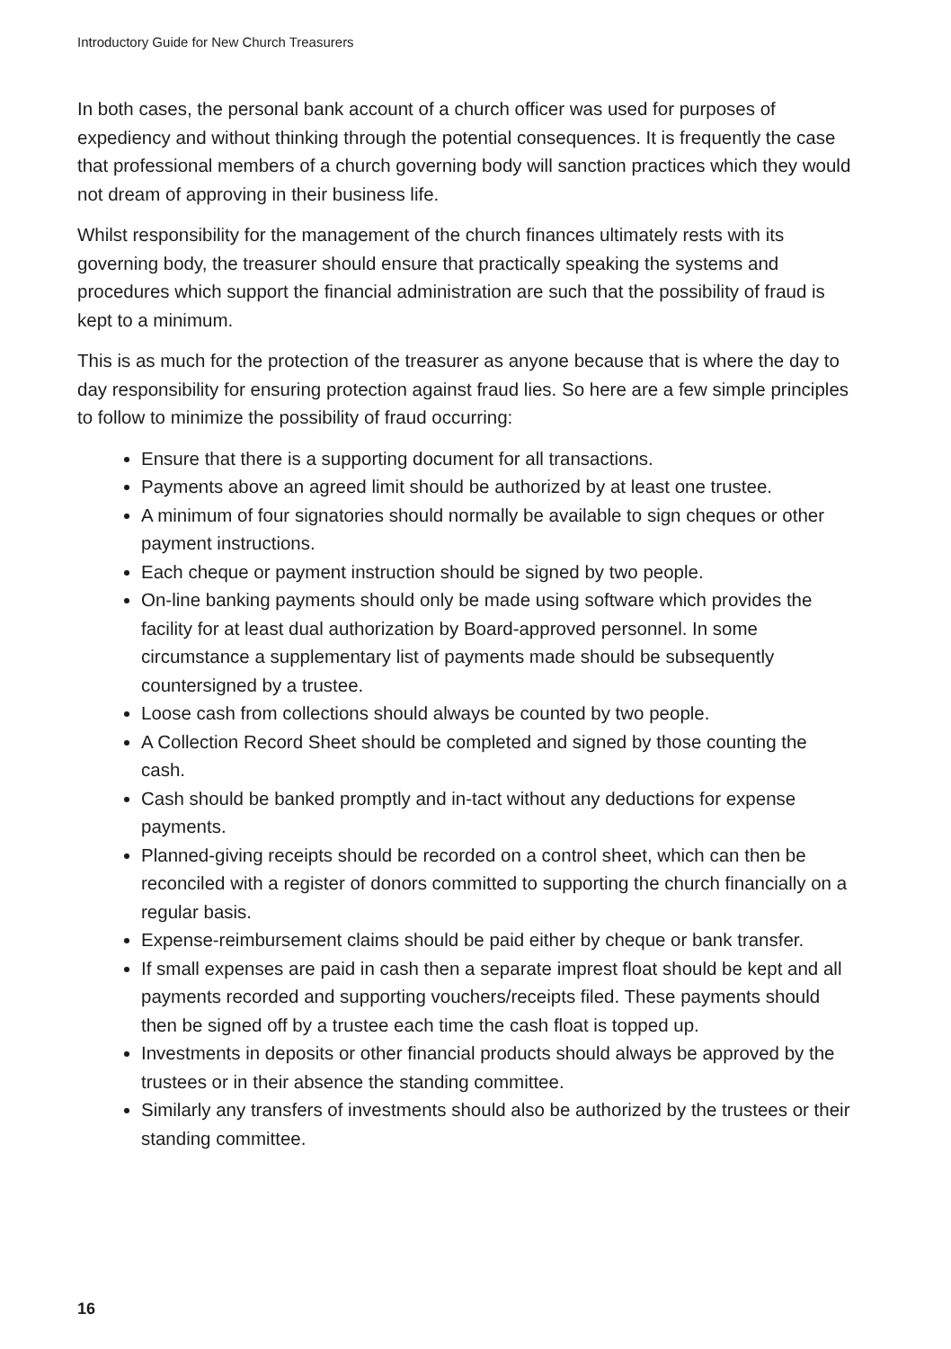Introductory Guide for New Church Treasurers
In both cases, the personal bank account of a church officer was used for purposes of expediency and without thinking through the potential consequences. It is frequently the case that professional members of a church governing body will sanction practices which they would not dream of approving in their business life.
Whilst responsibility for the management of the church finances ultimately rests with its governing body, the treasurer should ensure that practically speaking the systems and procedures which support the financial administration are such that the possibility of fraud is kept to a minimum.
This is as much for the protection of the treasurer as anyone because that is where the day to day responsibility for ensuring protection against fraud lies. So here are a few simple principles to follow to minimize the possibility of fraud occurring:
Ensure that there is a supporting document for all transactions.
Payments above an agreed limit should be authorized by at least one trustee.
A minimum of four signatories should normally be available to sign cheques or other payment instructions.
Each cheque or payment instruction should be signed by two people.
On-line banking payments should only be made using software which provides the facility for at least dual authorization by Board-approved personnel. In some circumstance a supplementary list of payments made should be subsequently countersigned by a trustee.
Loose cash from collections should always be counted by two people.
A Collection Record Sheet should be completed and signed by those counting the cash.
Cash should be banked promptly and in-tact without any deductions for expense payments.
Planned-giving receipts should be recorded on a control sheet, which can then be reconciled with a register of donors committed to supporting the church financially on a regular basis.
Expense-reimbursement claims should be paid either by cheque or bank transfer.
If small expenses are paid in cash then a separate imprest float should be kept and all payments recorded and supporting vouchers/receipts filed. These payments should then be signed off by a trustee each time the cash float is topped up.
Investments in deposits or other financial products should always be approved by the trustees or in their absence the standing committee.
Similarly any transfers of investments should also be authorized by the trustees or their standing committee.
16